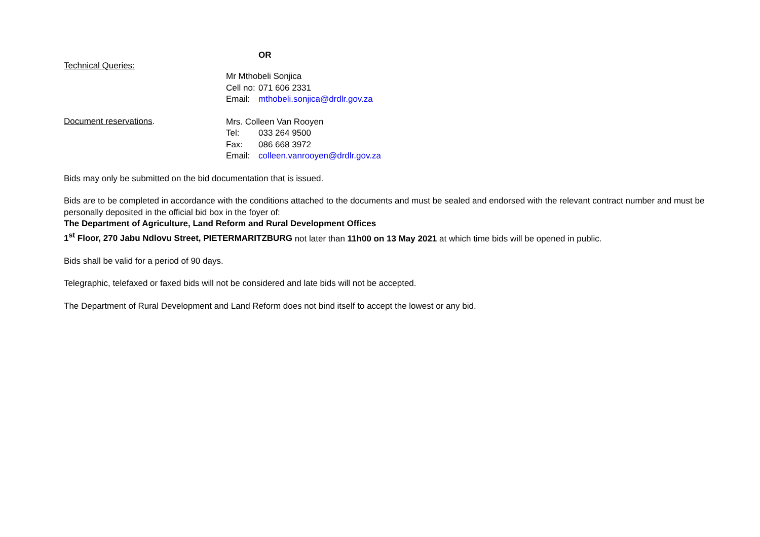OR
Technical Queries:
Mr Mthobeli Sonjica
Cell no: 071 606 2331
Email: mthobeli.sonjica@drdlr.gov.za
Document reservations.
Mrs. Colleen Van Rooyen
Tel: 033 264 9500
Fax: 086 668 3972
Email: colleen.vanrooyen@drdlr.gov.za
Bids may only be submitted on the bid documentation that is issued.
Bids are to be completed in accordance with the conditions attached to the documents and must be sealed and endorsed with the relevant contract number and must be personally deposited in the official bid box in the foyer of:
The Department of Agriculture, Land Reform and Rural Development Offices
1<sup>st</sup> Floor, 270 Jabu Ndlovu Street, PIETERMARITZBURG not later than 11h00 on 13 May 2021 at which time bids will be opened in public.
Bids shall be valid for a period of 90 days.
Telegraphic, telefaxed or faxed bids will not be considered and late bids will not be accepted.
The Department of Rural Development and Land Reform does not bind itself to accept the lowest or any bid.